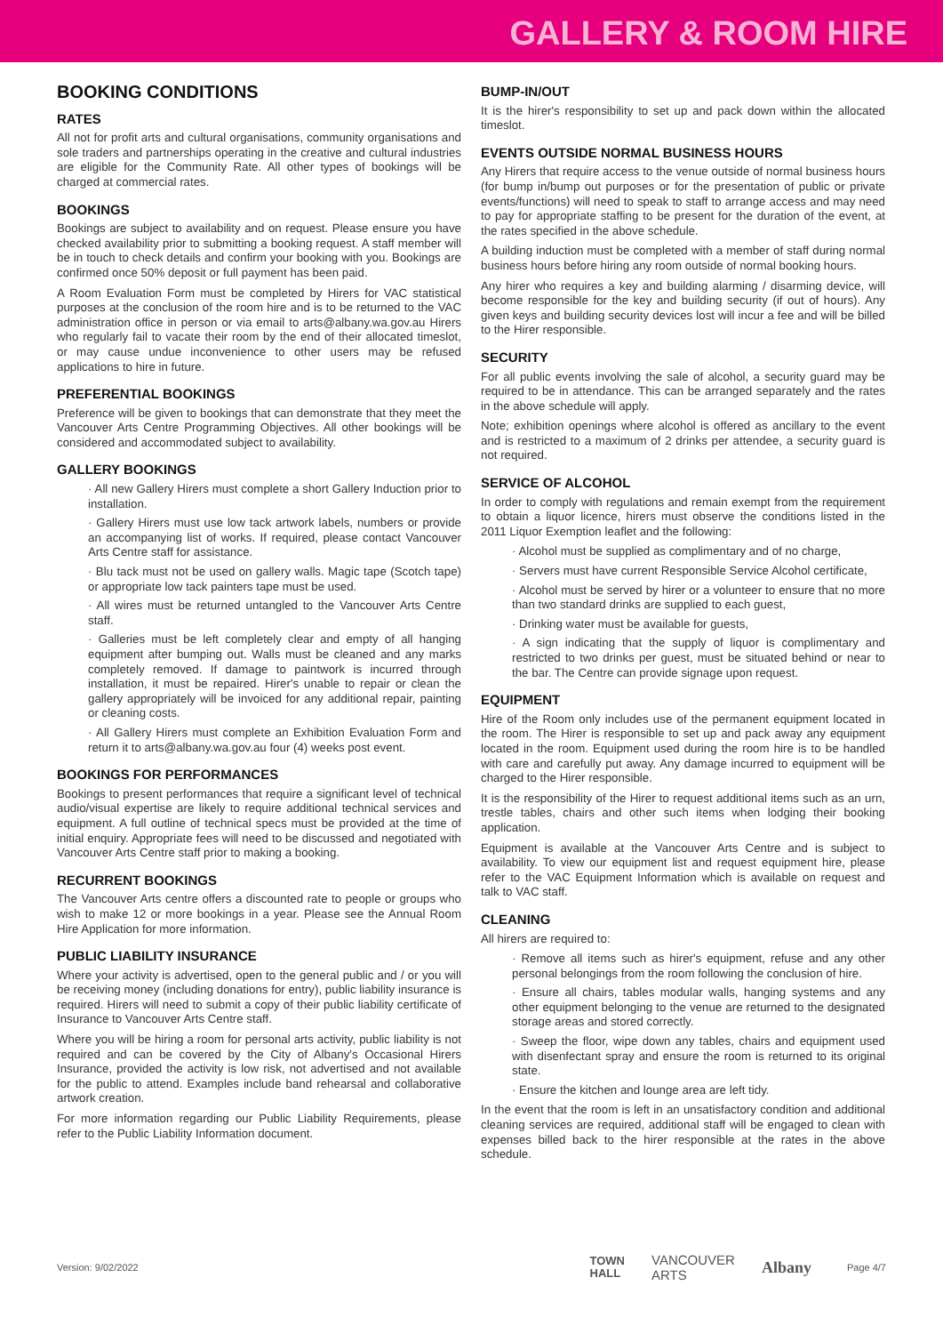GALLERY & ROOM HIRE
BOOKING CONDITIONS
RATES
All not for profit arts and cultural organisations, community organisations and sole traders and partnerships operating in the creative and cultural industries are eligible for the Community Rate. All other types of bookings will be charged at commercial rates.
BOOKINGS
Bookings are subject to availability and on request. Please ensure you have checked availability prior to submitting a booking request. A staff member will be in touch to check details and confirm your booking with you. Bookings are confirmed once 50% deposit or full payment has been paid.
A Room Evaluation Form must be completed by Hirers for VAC statistical purposes at the conclusion of the room hire and is to be returned to the VAC administration office in person or via email to arts@albany.wa.gov.au Hirers who regularly fail to vacate their room by the end of their allocated timeslot, or may cause undue inconvenience to other users may be refused applications to hire in future.
PREFERENTIAL BOOKINGS
Preference will be given to bookings that can demonstrate that they meet the Vancouver Arts Centre Programming Objectives. All other bookings will be considered and accommodated subject to availability.
GALLERY BOOKINGS
· All new Gallery Hirers must complete a short Gallery Induction prior to installation.
· Gallery Hirers must use low tack artwork labels, numbers or provide an accompanying list of works. If required, please contact Vancouver Arts Centre staff for assistance.
· Blu tack must not be used on gallery walls. Magic tape (Scotch tape) or appropriate low tack painters tape must be used.
· All wires must be returned untangled to the Vancouver Arts Centre staff.
· Galleries must be left completely clear and empty of all hanging equipment after bumping out. Walls must be cleaned and any marks completely removed. If damage to paintwork is incurred through installation, it must be repaired. Hirer's unable to repair or clean the gallery appropriately will be invoiced for any additional repair, painting or cleaning costs.
· All Gallery Hirers must complete an Exhibition Evaluation Form and return it to arts@albany.wa.gov.au four (4) weeks post event.
BOOKINGS FOR PERFORMANCES
Bookings to present performances that require a significant level of technical audio/visual expertise are likely to require additional technical services and equipment. A full outline of technical specs must be provided at the time of initial enquiry. Appropriate fees will need to be discussed and negotiated with Vancouver Arts Centre staff prior to making a booking.
RECURRENT BOOKINGS
The Vancouver Arts centre offers a discounted rate to people or groups who wish to make 12 or more bookings in a year. Please see the Annual Room Hire Application for more information.
PUBLIC LIABILITY INSURANCE
Where your activity is advertised, open to the general public and / or you will be receiving money (including donations for entry), public liability insurance is required. Hirers will need to submit a copy of their public liability certificate of Insurance to Vancouver Arts Centre staff.
Where you will be hiring a room for personal arts activity, public liability is not required and can be covered by the City of Albany's Occasional Hirers Insurance, provided the activity is low risk, not advertised and not available for the public to attend. Examples include band rehearsal and collaborative artwork creation.
For more information regarding our Public Liability Requirements, please refer to the Public Liability Information document.
BUMP-IN/OUT
It is the hirer's responsibility to set up and pack down within the allocated timeslot.
EVENTS OUTSIDE NORMAL BUSINESS HOURS
Any Hirers that require access to the venue outside of normal business hours (for bump in/bump out purposes or for the presentation of public or private events/functions) will need to speak to staff to arrange access and may need to pay for appropriate staffing to be present for the duration of the event, at the rates specified in the above schedule.
A building induction must be completed with a member of staff during normal business hours before hiring any room outside of normal booking hours.
Any hirer who requires a key and building alarming / disarming device, will become responsible for the key and building security (if out of hours). Any given keys and building security devices lost will incur a fee and will be billed to the Hirer responsible.
SECURITY
For all public events involving the sale of alcohol, a security guard may be required to be in attendance. This can be arranged separately and the rates in the above schedule will apply.
Note; exhibition openings where alcohol is offered as ancillary to the event and is restricted to a maximum of 2 drinks per attendee, a security guard is not required.
SERVICE OF ALCOHOL
In order to comply with regulations and remain exempt from the requirement to obtain a liquor licence, hirers must observe the conditions listed in the 2011 Liquor Exemption leaflet and the following:
· Alcohol must be supplied as complimentary and of no charge,
· Servers must have current Responsible Service Alcohol certificate,
· Alcohol must be served by hirer or a volunteer to ensure that no more than two standard drinks are supplied to each guest,
· Drinking water must be available for guests,
· A sign indicating that the supply of liquor is complimentary and restricted to two drinks per guest, must be situated behind or near to the bar. The Centre can provide signage upon request.
EQUIPMENT
Hire of the Room only includes use of the permanent equipment located in the room. The Hirer is responsible to set up and pack away any equipment located in the room. Equipment used during the room hire is to be handled with care and carefully put away. Any damage incurred to equipment will be charged to the Hirer responsible.
It is the responsibility of the Hirer to request additional items such as an urn, trestle tables, chairs and other such items when lodging their booking application.
Equipment is available at the Vancouver Arts Centre and is subject to availability. To view our equipment list and request equipment hire, please refer to the VAC Equipment Information which is available on request and talk to VAC staff.
CLEANING
All hirers are required to:
· Remove all items such as hirer's equipment, refuse and any other personal belongings from the room following the conclusion of hire.
· Ensure all chairs, tables modular walls, hanging systems and any other equipment belonging to the venue are returned to the designated storage areas and stored correctly.
· Sweep the floor, wipe down any tables, chairs and equipment used with disenfectant spray and ensure the room is returned to its original state.
· Ensure the kitchen and lounge area are left tidy.
In the event that the room is left in an unsatisfactory condition and additional cleaning services are required, additional staff will be engaged to clean with expenses billed back to the hirer responsible at the rates in the above schedule.
Version: 9/02/2022
TOWN
HALL VANCOUVER
ARTS Albany
Page 4/7